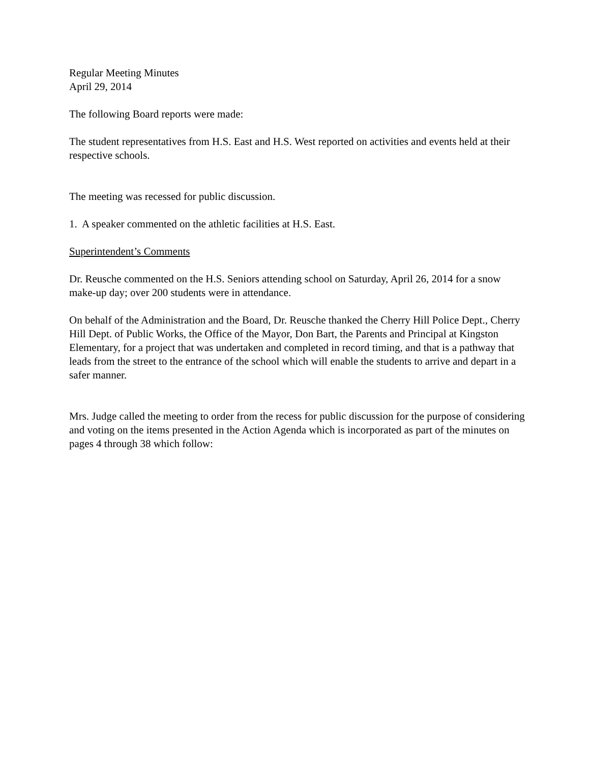Regular Meeting Minutes
April 29, 2014
The following Board reports were made:
The student representatives from H.S. East and H.S. West reported on activities and events held at their respective schools.
The meeting was recessed for public discussion.
1. A speaker commented on the athletic facilities at H.S. East.
Superintendent’s Comments
Dr. Reusche commented on the H.S. Seniors attending school on Saturday, April 26, 2014 for a snow make-up day; over 200 students were in attendance.
On behalf of the Administration and the Board, Dr. Reusche thanked the Cherry Hill Police Dept., Cherry Hill Dept. of Public Works, the Office of the Mayor, Don Bart, the Parents and Principal at Kingston Elementary, for a project that was undertaken and completed in record timing, and that is a pathway that leads from the street to the entrance of the school which will enable the students to arrive and depart in a safer manner.
Mrs. Judge called the meeting to order from the recess for public discussion for the purpose of considering and voting on the items presented in the Action Agenda which is incorporated as part of the minutes on pages 4 through 38 which follow: